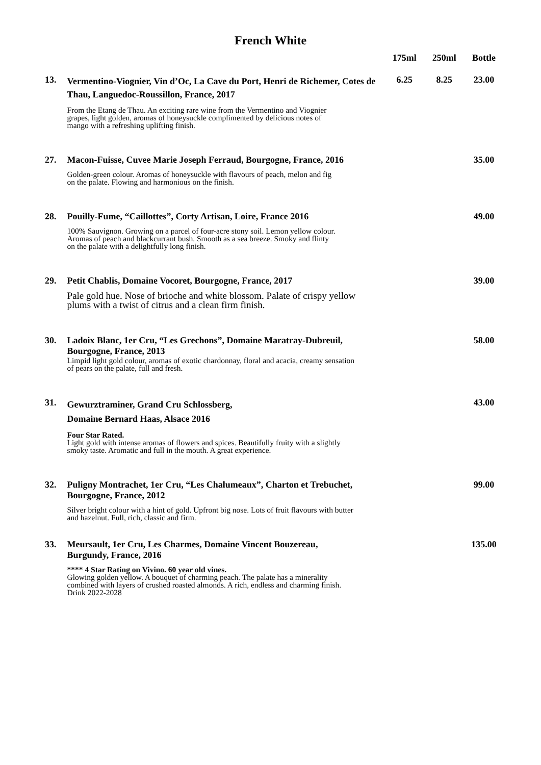French White
| | | 175ml | 250ml | Bottle |
| --- | --- | --- | --- | --- |
| 13. | Vermentino-Viognier, Vin d’Oc, La Cave du Port, Henri de Richemer, Cotes de Thau, Languedoc-Roussillon, France, 2017 | 6.25 | 8.25 | 23.00 |
| | From the Etang de Thau. An exciting rare wine from the Vermentino and Viognier grapes, light golden, aromas of honeysuckle complimented by delicious notes of mango with a refreshing uplifting finish. | | | |
| 27. | Macon-Fuisse, Cuvee Marie Joseph Ferraud, Bourgogne, France, 2016 | | | 35.00 |
| | Golden-green colour. Aromas of honeysuckle with flavours of peach, melon and fig on the palate. Flowing and harmonious on the finish. | | | |
| 28. | Pouilly-Fume, “Caillottes”, Corty Artisan, Loire, France 2016 | | | 49.00 |
| | 100% Sauvignon. Growing on a parcel of four-acre stony soil. Lemon yellow colour. Aromas of peach and blackcurrant bush. Smooth as a sea breeze. Smoky and flinty on the palate with a delightfully long finish. | | | |
| 29. | Petit Chablis, Domaine Vocoret, Bourgogne, France, 2017 | | | 39.00 |
| | Pale gold hue. Nose of brioche and white blossom. Palate of crispy yellow plums with a twist of citrus and a clean firm finish. | | | |
| 30. | Ladoix Blanc, 1er Cru, “Les Grechons”, Domaine Maratray-Dubreuil, Bourgogne, France, 2013 | | | 58.00 |
| | Limpid light gold colour, aromas of exotic chardonnay, floral and acacia, creamy sensation of pears on the palate, full and fresh. | | | |
| 31. | Gewurztraminer, Grand Cru Schlossberg, Domaine Bernard Haas, Alsace 2016 | | | 43.00 |
| | Four Star Rated. Light gold with intense aromas of flowers and spices. Beautifully fruity with a slightly smoky taste. Aromatic and full in the mouth. A great experience. | | | |
| 32. | Puligny Montrachet, 1er Cru, “Les Chalumeaux”, Charton et Trebuchet, Bourgogne, France, 2012 | | | 99.00 |
| | Silver bright colour with a hint of gold. Upfront big nose. Lots of fruit flavours with butter and hazelnut. Full, rich, classic and firm. | | | |
| 33. | Meursault, 1er Cru, Les Charmes, Domaine Vincent Bouzereau, Burgundy, France, 2016 | | | 135.00 |
| | **** 4 Star Rating on Vivino. 60 year old vines. Glowing golden yellow. A bouquet of charming peach. The palate has a minerality combined with layers of crushed roasted almonds. A rich, endless and charming finish. Drink 2022-2028 | | | |